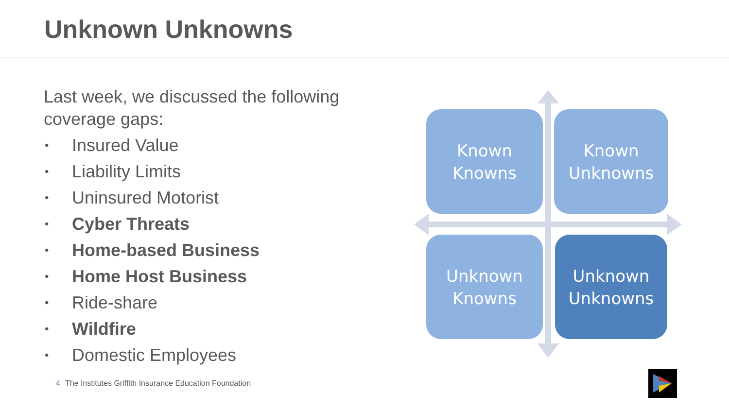Unknown Unknowns
Last week, we discussed the following coverage gaps:
• Insured Value
• Liability Limits
• Uninsured Motorist
• Cyber Threats
• Home-based Business
• Home Host Business
• Ride-share
• Wildfire
• Domestic Employees
Known
Knowns
Known
Unknowns
Unknown
Knowns
Unknown
Unknowns
4 The Institutes Griffith Insurance Education Foundation